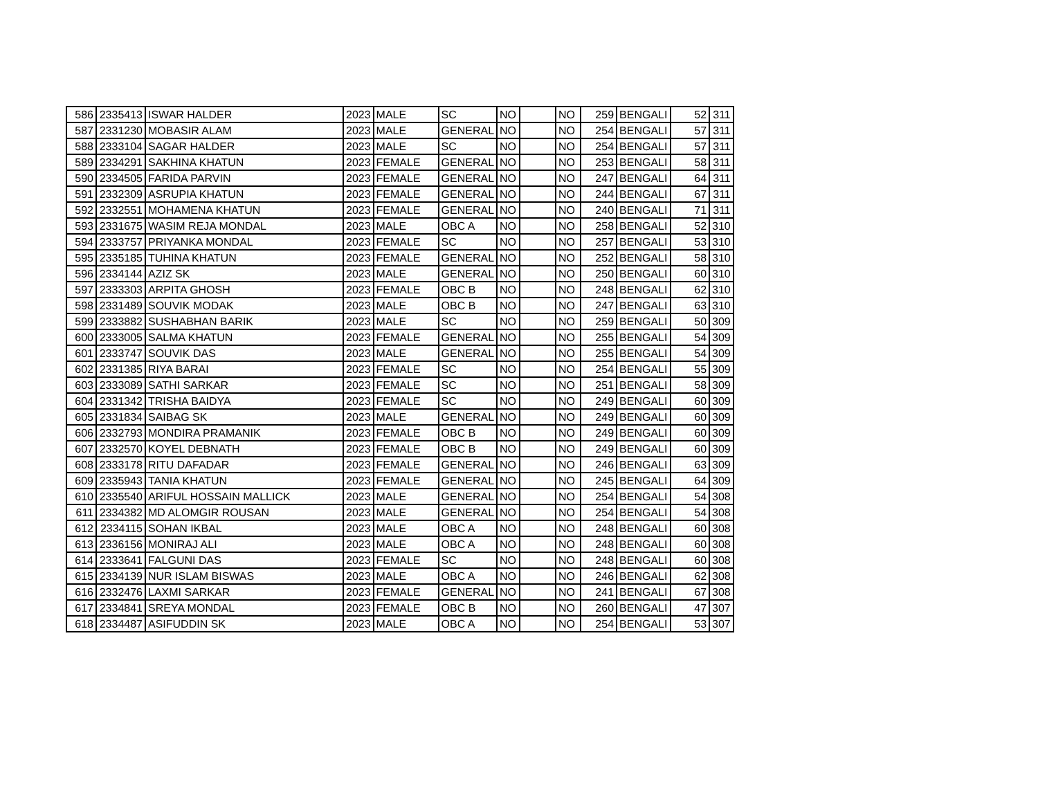| 586 | 2335413 | ISWAR HALDER | 2023 | MALE | SC | NO | | NO | 259 | BENGALI | 52 | 311 |
| 587 | 2331230 | MOBASIR ALAM | 2023 | MALE | GENERAL | NO | | NO | 254 | BENGALI | 57 | 311 |
| 588 | 2333104 | SAGAR HALDER | 2023 | MALE | SC | NO | | NO | 254 | BENGALI | 57 | 311 |
| 589 | 2334291 | SAKHINA KHATUN | 2023 | FEMALE | GENERAL | NO | | NO | 253 | BENGALI | 58 | 311 |
| 590 | 2334505 | FARIDA PARVIN | 2023 | FEMALE | GENERAL | NO | | NO | 247 | BENGALI | 64 | 311 |
| 591 | 2332309 | ASRUPIA KHATUN | 2023 | FEMALE | GENERAL | NO | | NO | 244 | BENGALI | 67 | 311 |
| 592 | 2332551 | MOHAMENA KHATUN | 2023 | FEMALE | GENERAL | NO | | NO | 240 | BENGALI | 71 | 311 |
| 593 | 2331675 | WASIM REJA MONDAL | 2023 | MALE | OBC A | NO | | NO | 258 | BENGALI | 52 | 310 |
| 594 | 2333757 | PRIYANKA MONDAL | 2023 | FEMALE | SC | NO | | NO | 257 | BENGALI | 53 | 310 |
| 595 | 2335185 | TUHINA KHATUN | 2023 | FEMALE | GENERAL | NO | | NO | 252 | BENGALI | 58 | 310 |
| 596 | 2334144 | AZIZ SK | 2023 | MALE | GENERAL | NO | | NO | 250 | BENGALI | 60 | 310 |
| 597 | 2333303 | ARPITA GHOSH | 2023 | FEMALE | OBC B | NO | | NO | 248 | BENGALI | 62 | 310 |
| 598 | 2331489 | SOUVIK MODAK | 2023 | MALE | OBC B | NO | | NO | 247 | BENGALI | 63 | 310 |
| 599 | 2333882 | SUSHABHAN BARIK | 2023 | MALE | SC | NO | | NO | 259 | BENGALI | 50 | 309 |
| 600 | 2333005 | SALMA KHATUN | 2023 | FEMALE | GENERAL | NO | | NO | 255 | BENGALI | 54 | 309 |
| 601 | 2333747 | SOUVIK DAS | 2023 | MALE | GENERAL | NO | | NO | 255 | BENGALI | 54 | 309 |
| 602 | 2331385 | RIYA BARAI | 2023 | FEMALE | SC | NO | | NO | 254 | BENGALI | 55 | 309 |
| 603 | 2333089 | SATHI SARKAR | 2023 | FEMALE | SC | NO | | NO | 251 | BENGALI | 58 | 309 |
| 604 | 2331342 | TRISHA BAIDYA | 2023 | FEMALE | SC | NO | | NO | 249 | BENGALI | 60 | 309 |
| 605 | 2331834 | SAIBAG SK | 2023 | MALE | GENERAL | NO | | NO | 249 | BENGALI | 60 | 309 |
| 606 | 2332793 | MONDIRA PRAMANIK | 2023 | FEMALE | OBC B | NO | | NO | 249 | BENGALI | 60 | 309 |
| 607 | 2332570 | KOYEL DEBNATH | 2023 | FEMALE | OBC B | NO | | NO | 249 | BENGALI | 60 | 309 |
| 608 | 2333178 | RITU DAFADAR | 2023 | FEMALE | GENERAL | NO | | NO | 246 | BENGALI | 63 | 309 |
| 609 | 2335943 | TANIA KHATUN | 2023 | FEMALE | GENERAL | NO | | NO | 245 | BENGALI | 64 | 309 |
| 610 | 2335540 | ARIFUL HOSSAIN MALLICK | 2023 | MALE | GENERAL | NO | | NO | 254 | BENGALI | 54 | 308 |
| 611 | 2334382 | MD ALOMGIR ROUSAN | 2023 | MALE | GENERAL | NO | | NO | 254 | BENGALI | 54 | 308 |
| 612 | 2334115 | SOHAN IKBAL | 2023 | MALE | OBC A | NO | | NO | 248 | BENGALI | 60 | 308 |
| 613 | 2336156 | MONIRAJ ALI | 2023 | MALE | OBC A | NO | | NO | 248 | BENGALI | 60 | 308 |
| 614 | 2333641 | FALGUNI DAS | 2023 | FEMALE | SC | NO | | NO | 248 | BENGALI | 60 | 308 |
| 615 | 2334139 | NUR ISLAM BISWAS | 2023 | MALE | OBC A | NO | | NO | 246 | BENGALI | 62 | 308 |
| 616 | 2332476 | LAXMI SARKAR | 2023 | FEMALE | GENERAL | NO | | NO | 241 | BENGALI | 67 | 308 |
| 617 | 2334841 | SREYA MONDAL | 2023 | FEMALE | OBC B | NO | | NO | 260 | BENGALI | 47 | 307 |
| 618 | 2334487 | ASIFUDDIN SK | 2023 | MALE | OBC A | NO | | NO | 254 | BENGALI | 53 | 307 |